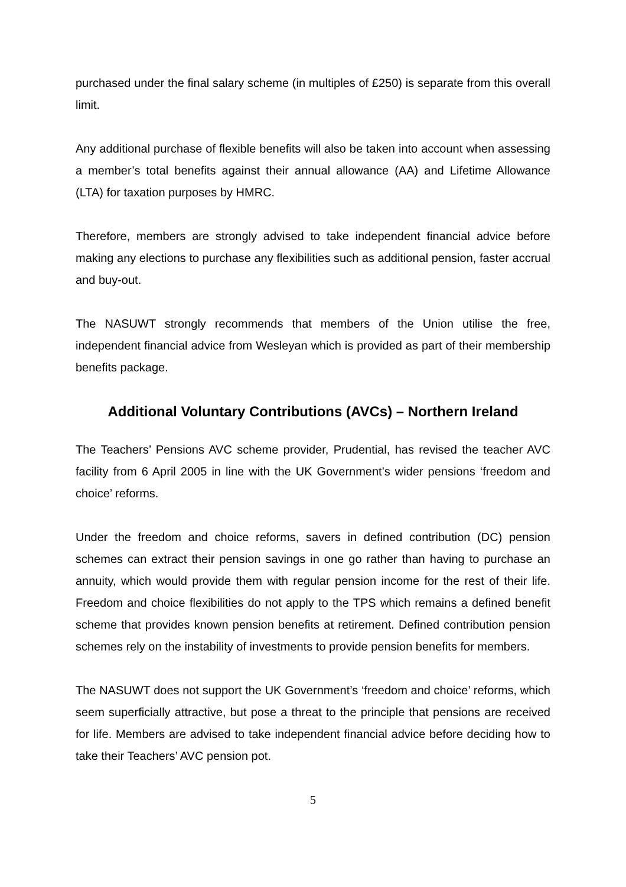purchased under the final salary scheme (in multiples of £250) is separate from this overall limit.
Any additional purchase of flexible benefits will also be taken into account when assessing a member’s total benefits against their annual allowance (AA) and Lifetime Allowance (LTA) for taxation purposes by HMRC.
Therefore, members are strongly advised to take independent financial advice before making any elections to purchase any flexibilities such as additional pension, faster accrual and buy-out.
The NASUWT strongly recommends that members of the Union utilise the free, independent financial advice from Wesleyan which is provided as part of their membership benefits package.
Additional Voluntary Contributions (AVCs) – Northern Ireland
The Teachers’ Pensions AVC scheme provider, Prudential, has revised the teacher AVC facility from 6 April 2005 in line with the UK Government’s wider pensions ‘freedom and choice’ reforms.
Under the freedom and choice reforms, savers in defined contribution (DC) pension schemes can extract their pension savings in one go rather than having to purchase an annuity, which would provide them with regular pension income for the rest of their life. Freedom and choice flexibilities do not apply to the TPS which remains a defined benefit scheme that provides known pension benefits at retirement. Defined contribution pension schemes rely on the instability of investments to provide pension benefits for members.
The NASUWT does not support the UK Government’s ‘freedom and choice’ reforms, which seem superficially attractive, but pose a threat to the principle that pensions are received for life. Members are advised to take independent financial advice before deciding how to take their Teachers’ AVC pension pot.
5